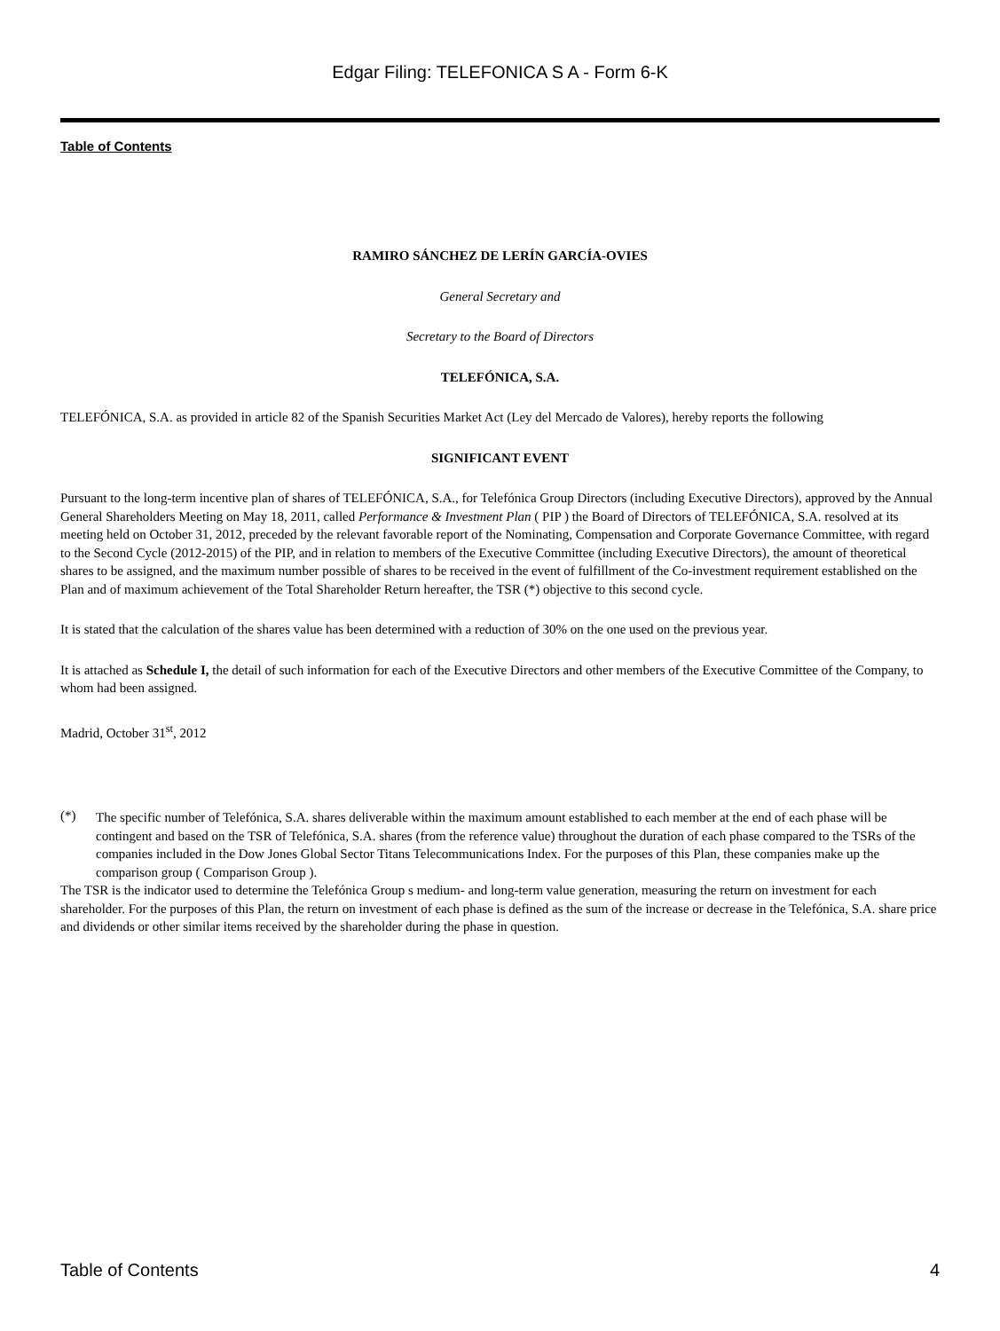Edgar Filing: TELEFONICA S A - Form 6-K
Table of Contents
RAMIRO SÁNCHEZ DE LERÍN GARCÍA-OVIES
General Secretary and
Secretary to the Board of Directors
TELEFÓNICA, S.A.
TELEFÓNICA, S.A. as provided in article 82 of the Spanish Securities Market Act (Ley del Mercado de Valores), hereby reports the following
SIGNIFICANT EVENT
Pursuant to the long-term incentive plan of shares of TELEFÓNICA, S.A., for Telefónica Group Directors (including Executive Directors), approved by the Annual General Shareholders Meeting on May 18, 2011, called Performance & Investment Plan ( PIP ) the Board of Directors of TELEFÓNICA, S.A. resolved at its meeting held on October 31, 2012, preceded by the relevant favorable report of the Nominating, Compensation and Corporate Governance Committee, with regard to the Second Cycle (2012-2015) of the PIP, and in relation to members of the Executive Committee (including Executive Directors), the amount of theoretical shares to be assigned, and the maximum number possible of shares to be received in the event of fulfillment of the Co-investment requirement established on the Plan and of maximum achievement of the Total Shareholder Return hereafter, the TSR (*) objective to this second cycle.
It is stated that the calculation of the shares value has been determined with a reduction of 30% on the one used on the previous year.
It is attached as Schedule I, the detail of such information for each of the Executive Directors and other members of the Executive Committee of the Company, to whom had been assigned.
Madrid, October 31<sup>st</sup>, 2012
(*)
The specific number of Telefónica, S.A. shares deliverable within the maximum amount established to each member at the end of each phase will be contingent and based on the TSR of Telefónica, S.A. shares (from the reference value) throughout the duration of each phase compared to the TSRs of the companies included in the Dow Jones Global Sector Titans Telecommunications Index. For the purposes of this Plan, these companies make up the comparison group ( Comparison Group ).
The TSR is the indicator used to determine the Telefónica Group s medium- and long-term value generation, measuring the return on investment for each shareholder. For the purposes of this Plan, the return on investment of each phase is defined as the sum of the increase or decrease in the Telefónica, S.A. share price and dividends or other similar items received by the shareholder during the phase in question.
Table of Contents 4